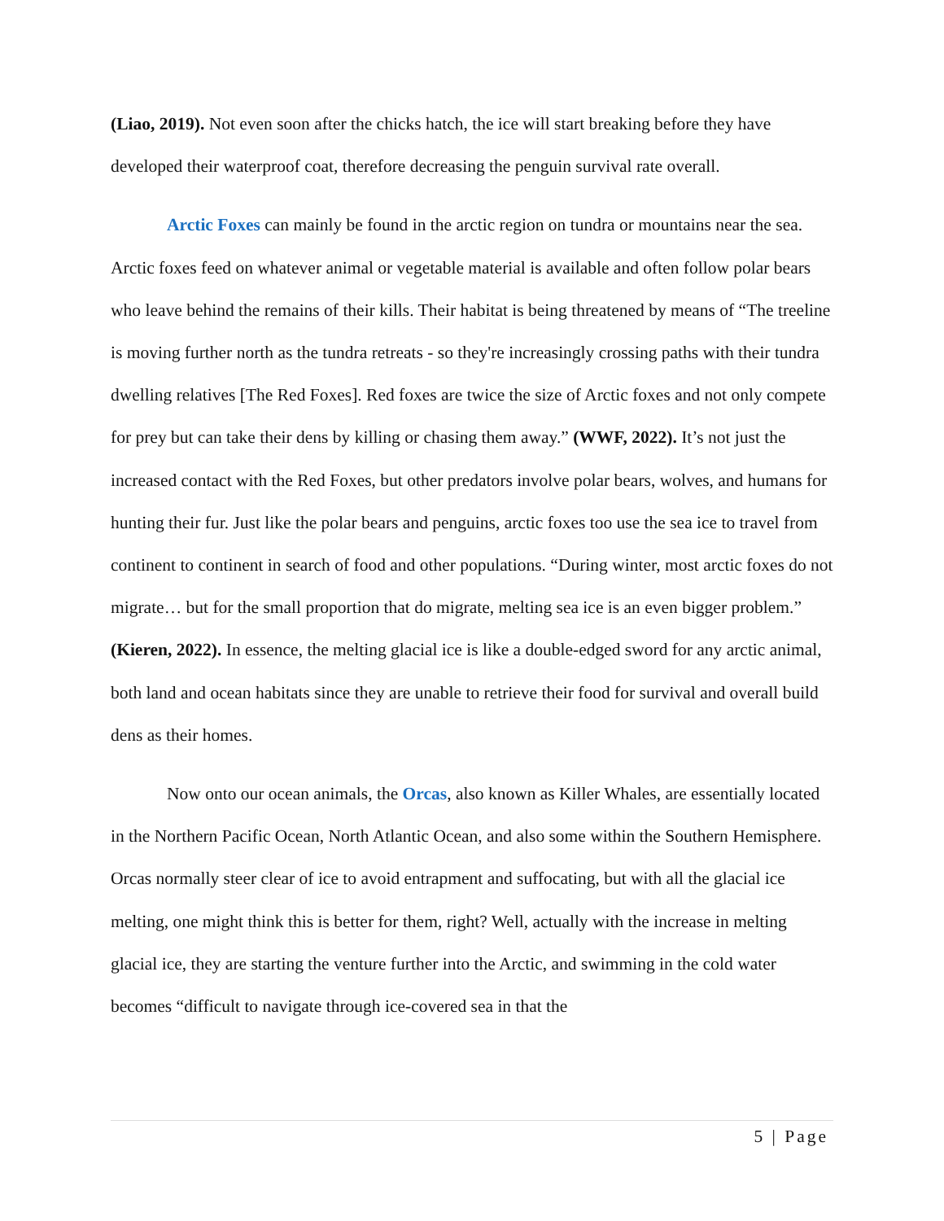(Liao, 2019). Not even soon after the chicks hatch, the ice will start breaking before they have developed their waterproof coat, therefore decreasing the penguin survival rate overall.
Arctic Foxes can mainly be found in the arctic region on tundra or mountains near the sea. Arctic foxes feed on whatever animal or vegetable material is available and often follow polar bears who leave behind the remains of their kills. Their habitat is being threatened by means of “The treeline is moving further north as the tundra retreats - so they're increasingly crossing paths with their tundra dwelling relatives [The Red Foxes]. Red foxes are twice the size of Arctic foxes and not only compete for prey but can take their dens by killing or chasing them away.” (WWF, 2022). It’s not just the increased contact with the Red Foxes, but other predators involve polar bears, wolves, and humans for hunting their fur. Just like the polar bears and penguins, arctic foxes too use the sea ice to travel from continent to continent in search of food and other populations. “During winter, most arctic foxes do not migrate… but for the small proportion that do migrate, melting sea ice is an even bigger problem.” (Kieren, 2022). In essence, the melting glacial ice is like a double-edged sword for any arctic animal, both land and ocean habitats since they are unable to retrieve their food for survival and overall build dens as their homes.
Now onto our ocean animals, the Orcas, also known as Killer Whales, are essentially located in the Northern Pacific Ocean, North Atlantic Ocean, and also some within the Southern Hemisphere. Orcas normally steer clear of ice to avoid entrapment and suffocating, but with all the glacial ice melting, one might think this is better for them, right? Well, actually with the increase in melting glacial ice, they are starting the venture further into the Arctic, and swimming in the cold water becomes “difficult to navigate through ice-covered sea in that the
5 | Page